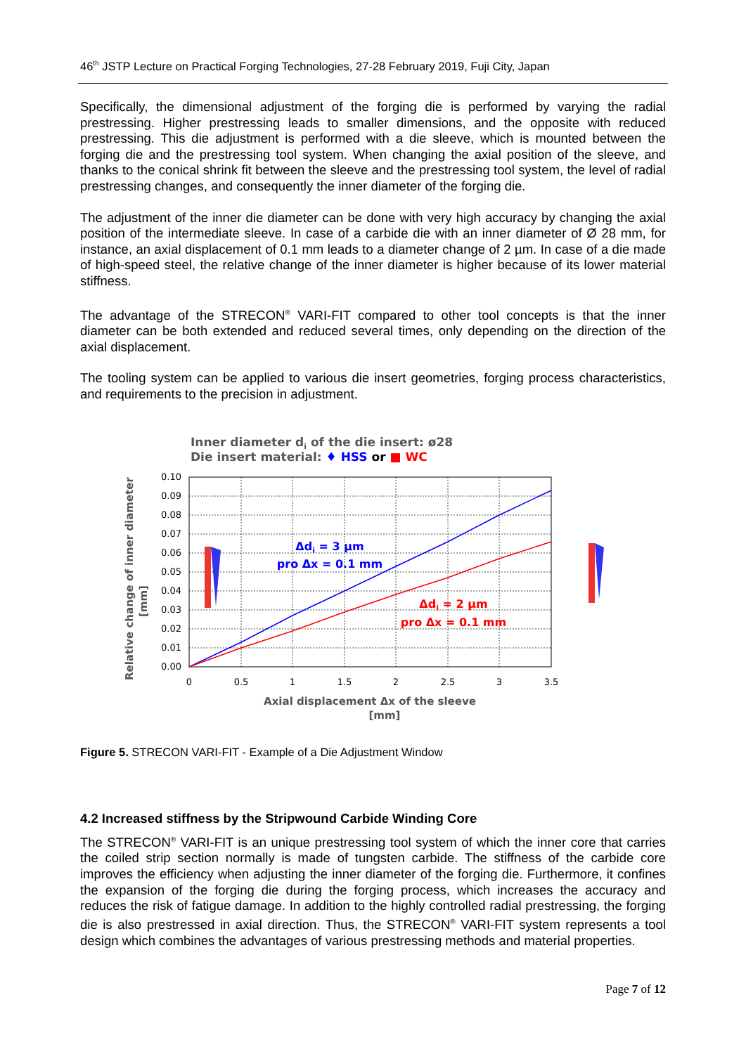46<sup>th</sup> JSTP Lecture on Practical Forging Technologies, 27-28 February 2019, Fuji City, Japan
Specifically, the dimensional adjustment of the forging die is performed by varying the radial prestressing. Higher prestressing leads to smaller dimensions, and the opposite with reduced prestressing. This die adjustment is performed with a die sleeve, which is mounted between the forging die and the prestressing tool system. When changing the axial position of the sleeve, and thanks to the conical shrink fit between the sleeve and the prestressing tool system, the level of radial prestressing changes, and consequently the inner diameter of the forging die.
The adjustment of the inner die diameter can be done with very high accuracy by changing the axial position of the intermediate sleeve. In case of a carbide die with an inner diameter of Ø 28 mm, for instance, an axial displacement of 0.1 mm leads to a diameter change of 2 µm. In case of a die made of high-speed steel, the relative change of the inner diameter is higher because of its lower material stiffness.
The advantage of the STRECON<sup>®</sup> VARI-FIT compared to other tool concepts is that the inner diameter can be both extended and reduced several times, only depending on the direction of the axial displacement.
The tooling system can be applied to various die insert geometries, forging process characteristics, and requirements to the precision in adjustment.
Inner diameter di of the die insert: ø28
Die insert material: ♦ HSS or ■ WC
Relative change of inner diameter
[mm]
0.10
0.09
0.08
0.07
0.06
0.05
0.04
0.03
0.02
0.01
0.00
0
0.5
1
1.5
2
2.5
3
3.5
Δdi = 3 µm
pro Δx = 0.1 mm
Δdi = 2 µm
pro Δx = 0.1 mm
Axial displacement Δx of the sleeve
[mm]
Figure 5. STRECON VARI-FIT - Example of a Die Adjustment Window
4.2 Increased stiffness by the Stripwound Carbide Winding Core
The STRECON<sup>®</sup> VARI-FIT is an unique prestressing tool system of which the inner core that carries the coiled strip section normally is made of tungsten carbide. The stiffness of the carbide core improves the efficiency when adjusting the inner diameter of the forging die. Furthermore, it confines the expansion of the forging die during the forging process, which increases the accuracy and reduces the risk of fatigue damage. In addition to the highly controlled radial prestressing, the forging die is also prestressed in axial direction. Thus, the STRECON<sup>®</sup> VARI-FIT system represents a tool design which combines the advantages of various prestressing methods and material properties.
Page 7 of 12